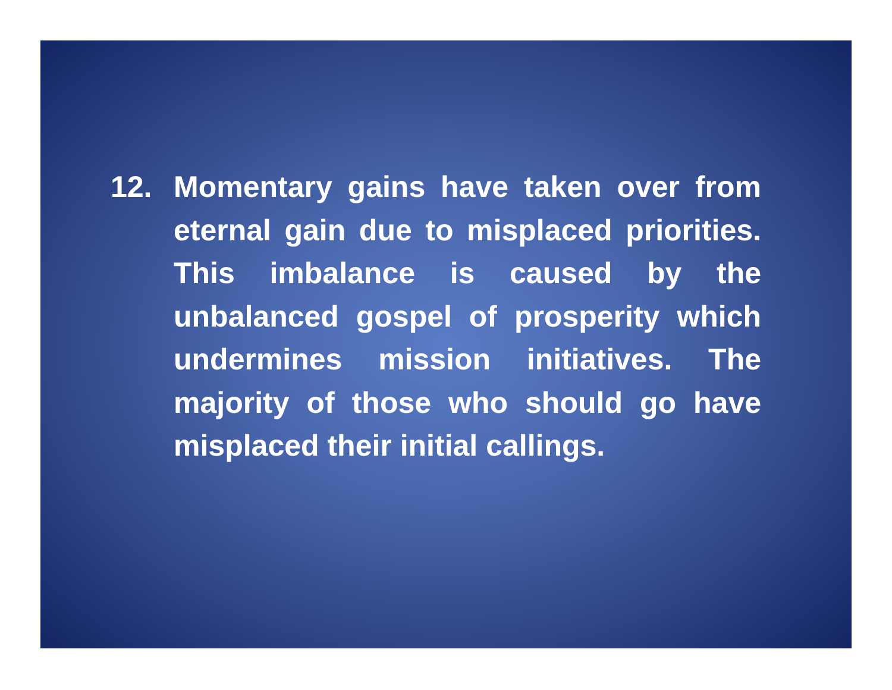12. Momentary gains have taken over from eternal gain due to misplaced priorities. This imbalance is caused by the unbalanced gospel of prosperity which undermines mission initiatives. The majority of those who should go have misplaced their initial callings.